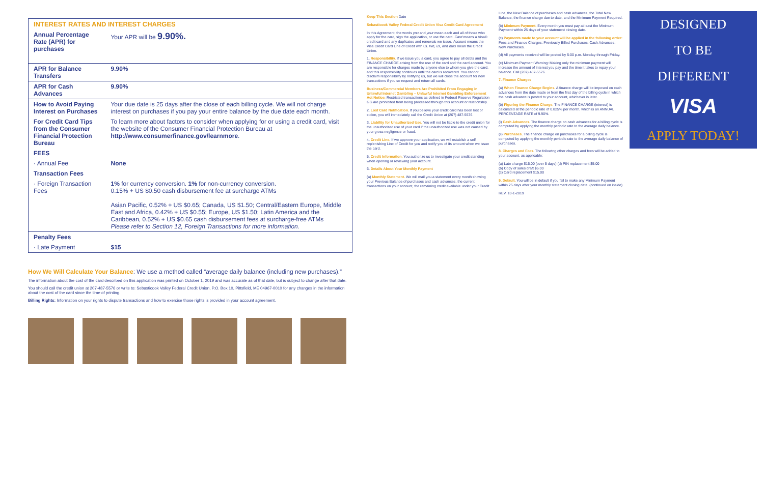| INTEREST RATES AND INTEREST CHARGES | |
| --- | --- |
| Annual Percentage Rate (APR) for purchases | Your APR will be 9.90%. |
| APR for Balance Transfers | 9.90% |
| APR for Cash Advances | 9.90% |
| How to Avoid Paying Interest on Purchases | Your due date is 25 days after the close of each billing cycle. We will not charge interest on purchases if you pay your entire balance by the due date each month. |
| For Credit Card Tips from the Consumer Financial Protection Bureau | To learn more about factors to consider when applying for or using a credit card, visit the website of the Consumer Financial Protection Bureau at http://www.consumerfinance.gov/learnmore . |
| FEES | |
| · Annual Fee | None |
| Transaction Fees | |
| · Foreign Transaction Fees | 1% for currency conversion. 1% for non-currency conversion. 0.15% + US $0.50 cash disbursement fee at surcharge ATMs Asian Pacific, 0.52% + US $0.65; Canada, US $1.50; Central/Eastern Europe, Middle East and Africa, 0.42% + US $0.55; Europe, US $1.50; Latin America and the Caribbean, 0.52% + US $0.65 cash disbursement fees at surcharge-free ATMs Please refer to Section 12, Foreign Transactions for more information. |
| Penalty Fees | |
| · Late Payment | $15 |
How We Will Calculate Your Balance: We use a method called “average daily balance (including new purchases).”
The information about the cost of the card described on this application was printed on October 1, 2019 and was accurate as of that date, but is subject to change after that date.
You should call the credit union at 207-487-5576 or write to: Sebasticook Valley Federal Credit Union, P.O. Box 10, Pittsfield, ME 04967-0010 for any changes in the information about the cost of the card since the time of printing.
Billing Rights: Information on your rights to dispute transactions and how to exercise those rights is provided in your account agreement.
Keep This Section Date
Sebasticook Valley Federal Credit Union Visa Credit Card Agreement
In this Agreement, the words you and your mean each and all of those who apply for the card, sign the application, or use the card. Card means a Visa® credit card and any duplicates and renewals we issue. Account means the Visa Credit Card Line of Credit with us. We, us, and ours mean the Credit Union.
1. Responsibility. If we issue you a card, you agree to pay all debts and the FINANCE CHARGE arising from the use of the card and the card account. You are responsible for charges made by anyone else to whom you give the card, and this responsibility continues until the card is recovered. You cannot disclaim responsibility by notifying us, but we will close the account for new transactions if you so request and return all cards.
Business/Commercial Members Are Prohibited From Engaging in Unlawful Internet Gambling – Unlawful Internet Gambling Enforcement Act Notice: Restricted transactions as defined in Federal Reserve Regulation GG are prohibited from being processed through this account or relationship.
2. Lost Card Notification. If you believe your credit card has been lost or stolen, you will immediately call the Credit Union at (207) 487-5576.
3. Liability for Unauthorized Use. You will not be liable to the credit union for the unauthorized use of your card if the unauthorized use was not caused by your gross negligence or fraud.
4. Credit Line. If we approve your application, we will establish a self replenishing Line of Credit for you and notify you of its amount when we issue the card.
5. Credit Information. You authorize us to investigate your credit standing when opening or reviewing your account.
6. Details About Your Monthly Payment
(a) Monthly Statement. We will mail you a statement every month showing your Previous Balance of purchases and cash advances, the current transactions on your account, the remaining credit available under your Credit Line, the New Balance of purchases and cash advances, the Total New Balance, the finance charge due to date, and the Minimum Payment Required.
(b) Minimum Payment. Every month you must pay at least the Minimum Payment within 25 days of your statement closing date.
(c) Payments made to your account will be applied in the following order: Fees and Finance Charges; Previously Billed Purchases; Cash Advances; New Purchases.
(d) All payments received will be posted by 5:00 p.m. Monday through Friday.
(e) Minimum Payment Warning: Making only the minimum payment will increase the amount of interest you pay and the time it takes to repay your balance. Call (207) 487-5576.
7. Finance Charges
(a) When Finance Charge Begins. A finance charge will be imposed on cash advances from the date made or from the first day of the billing cycle in which the cash advance is posted to your account, whichever is later.
(b) Figuring the Finance Charge. The FINANCE CHARGE (interest) is calculated at the periodic rate of 0.825% per month, which is an ANNUAL PERCENTAGE RATE of 9.90%.
(i) Cash Advances. The finance charge on cash advances for a billing cycle is computed by applying the monthly periodic rate to the average daily balance.
(ii) Purchases. The finance charge on purchases for a billing cycle is computed by applying the monthly periodic rate to the average daily balance of purchases.
8. Charges and Fees. The following other charges and fees will be added to your account, as applicable:
(a) Late charge $15.00 (over 5 days) (d) PIN replacement $5.00
(b) Copy of sales draft $5.00
(c) Card replacement $15.00
9. Default. You will be in default if you fail to make any Minimum Payment within 25 days after your monthly statement closing date. (continued on inside)
REV. 10-1-2019
DESIGNED
TO BE
DIFFERENT
VISA
APPLY TODAY!